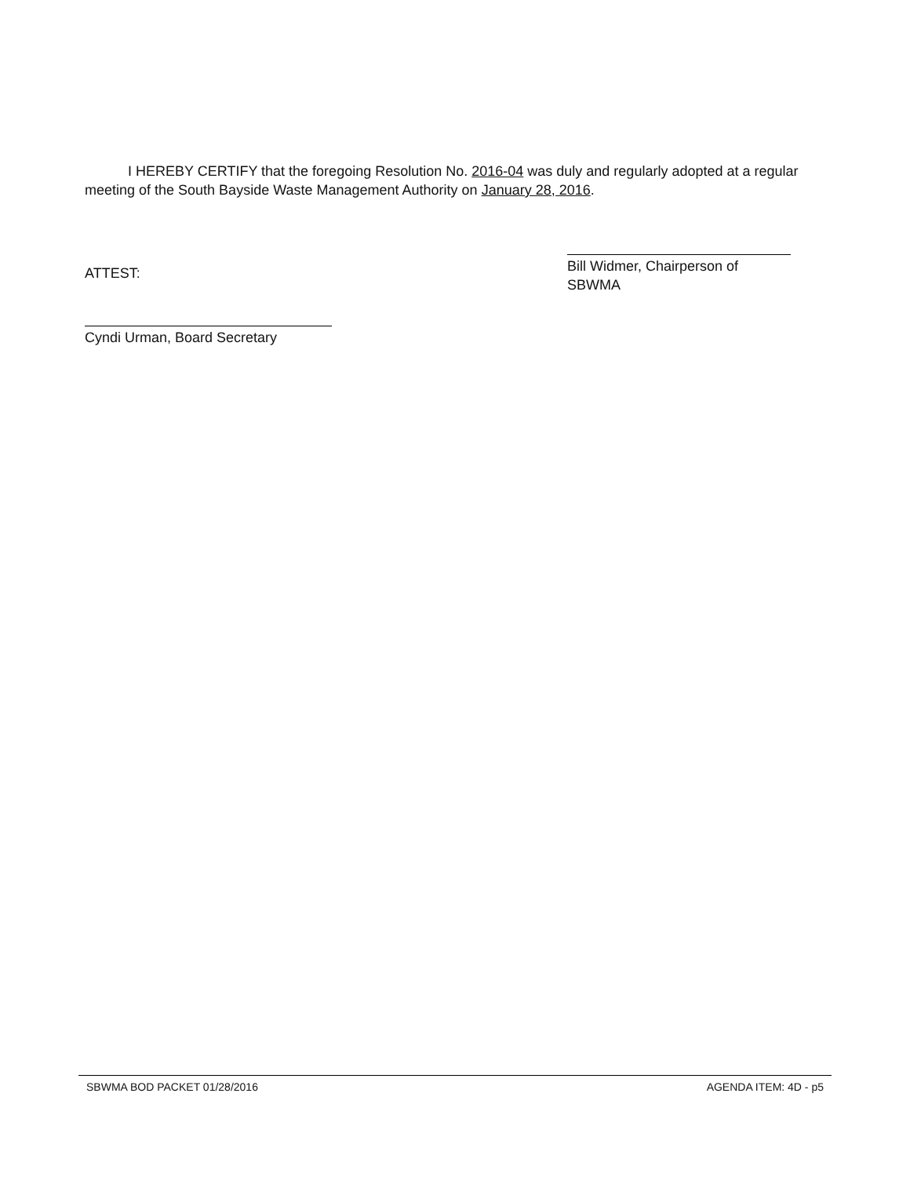I HEREBY CERTIFY that the foregoing Resolution No. 2016-04 was duly and regularly adopted at a regular meeting of the South Bayside Waste Management Authority on January 28, 2016.
ATTEST:
Bill Widmer, Chairperson of SBWMA
Cyndi Urman, Board Secretary
SBWMA BOD PACKET 01/28/2016 AGENDA ITEM: 4D - p5